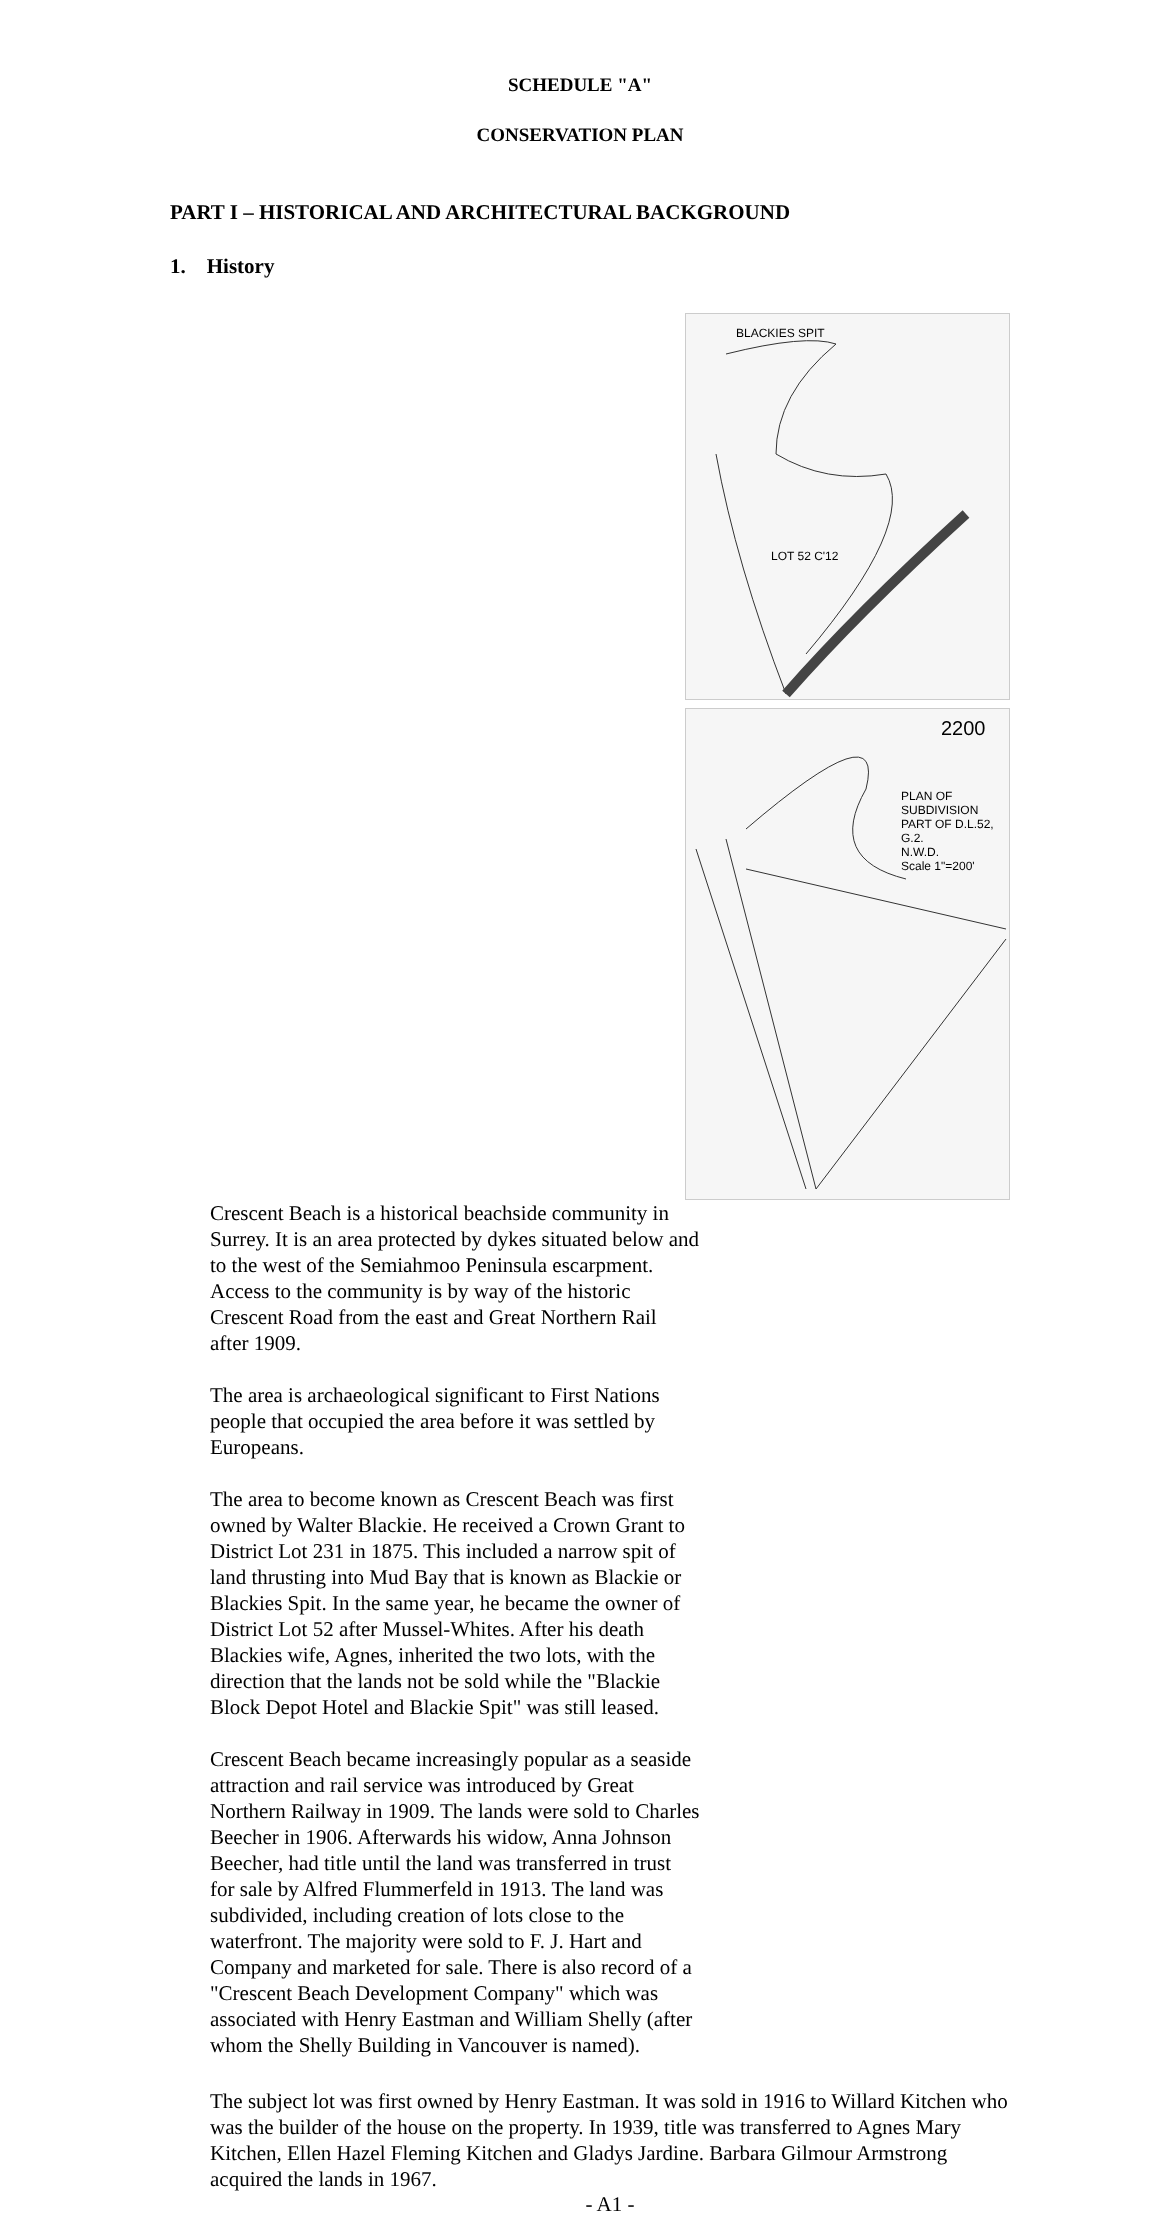SCHEDULE "A"
CONSERVATION PLAN
PART I – HISTORICAL AND ARCHITECTURAL BACKGROUND
1. History
BLACKIES SPIT
LOT 52 C'12
2200
PLAN OF SUBDIVISION
PART OF D.L.52, G.2.
N.W.D.
Scale 1"=200'
Crescent Beach is a historical beachside community in Surrey. It is an area protected by dykes situated below and to the west of the Semiahmoo Peninsula escarpment. Access to the community is by way of the historic Crescent Road from the east and Great Northern Rail after 1909.
The area is archaeological significant to First Nations people that occupied the area before it was settled by Europeans.
The area to become known as Crescent Beach was first owned by Walter Blackie. He received a Crown Grant to District Lot 231 in 1875. This included a narrow spit of land thrusting into Mud Bay that is known as Blackie or Blackies Spit. In the same year, he became the owner of District Lot 52 after Mussel-Whites. After his death Blackies wife, Agnes, inherited the two lots, with the direction that the lands not be sold while the "Blackie Block Depot Hotel and Blackie Spit" was still leased.
Crescent Beach became increasingly popular as a seaside attraction and rail service was introduced by Great Northern Railway in 1909. The lands were sold to Charles Beecher in 1906. Afterwards his widow, Anna Johnson Beecher, had title until the land was transferred in trust for sale by Alfred Flummerfeld in 1913. The land was subdivided, including creation of lots close to the waterfront. The majority were sold to F. J. Hart and Company and marketed for sale. There is also record of a "Crescent Beach Development Company" which was associated with Henry Eastman and William Shelly (after whom the Shelly Building in Vancouver is named).
The subject lot was first owned by Henry Eastman. It was sold in 1916 to Willard Kitchen who was the builder of the house on the property. In 1939, title was transferred to Agnes Mary Kitchen, Ellen Hazel Fleming Kitchen and Gladys Jardine. Barbara Gilmour Armstrong acquired the lands in 1967.
- A1 -